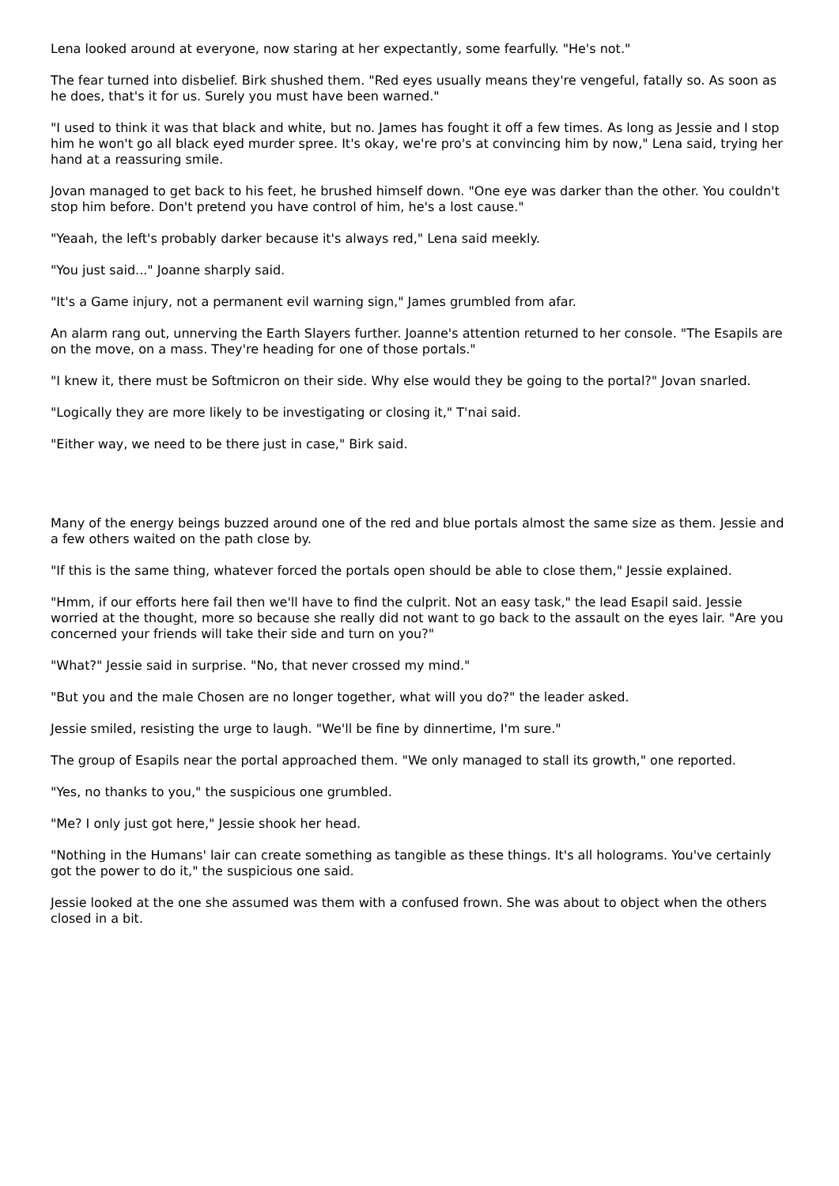Lena looked around at everyone, now staring at her expectantly, some fearfully. "He's not."
The fear turned into disbelief. Birk shushed them. "Red eyes usually means they're vengeful, fatally so. As soon as he does, that's it for us. Surely you must have been warned."
"I used to think it was that black and white, but no. James has fought it off a few times. As long as Jessie and I stop him he won't go all black eyed murder spree. It's okay, we're pro's at convincing him by now," Lena said, trying her hand at a reassuring smile.
Jovan managed to get back to his feet, he brushed himself down. "One eye was darker than the other. You couldn't stop him before. Don't pretend you have control of him, he's a lost cause."
"Yeaah, the left's probably darker because it's always red," Lena said meekly.
"You just said..." Joanne sharply said.
"It's a Game injury, not a permanent evil warning sign," James grumbled from afar.
An alarm rang out, unnerving the Earth Slayers further. Joanne's attention returned to her console. "The Esapils are on the move, on a mass. They're heading for one of those portals."
"I knew it, there must be Softmicron on their side. Why else would they be going to the portal?" Jovan snarled.
"Logically they are more likely to be investigating or closing it," T'nai said.
"Either way, we need to be there just in case," Birk said.
Many of the energy beings buzzed around one of the red and blue portals almost the same size as them. Jessie and a few others waited on the path close by.
"If this is the same thing, whatever forced the portals open should be able to close them," Jessie explained.
"Hmm, if our efforts here fail then we'll have to find the culprit. Not an easy task," the lead Esapil said. Jessie worried at the thought, more so because she really did not want to go back to the assault on the eyes lair. "Are you concerned your friends will take their side and turn on you?"
"What?" Jessie said in surprise. "No, that never crossed my mind."
"But you and the male Chosen are no longer together, what will you do?" the leader asked.
Jessie smiled, resisting the urge to laugh. "We'll be fine by dinnertime, I'm sure."
The group of Esapils near the portal approached them. "We only managed to stall its growth," one reported.
"Yes, no thanks to you," the suspicious one grumbled.
"Me? I only just got here," Jessie shook her head.
"Nothing in the Humans' lair can create something as tangible as these things. It's all holograms. You've certainly got the power to do it," the suspicious one said.
Jessie looked at the one she assumed was them with a confused frown. She was about to object when the others closed in a bit.